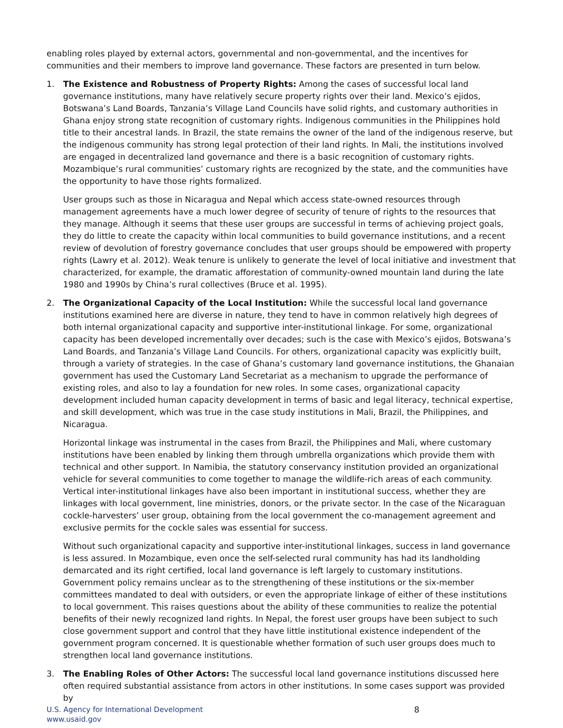enabling roles played by external actors, governmental and non-governmental, and the incentives for communities and their members to improve land governance. These factors are presented in turn below.
1. The Existence and Robustness of Property Rights: Among the cases of successful local land governance institutions, many have relatively secure property rights over their land. Mexico’s ejidos, Botswana’s Land Boards, Tanzania’s Village Land Councils have solid rights, and customary authorities in Ghana enjoy strong state recognition of customary rights. Indigenous communities in the Philippines hold title to their ancestral lands. In Brazil, the state remains the owner of the land of the indigenous reserve, but the indigenous community has strong legal protection of their land rights. In Mali, the institutions involved are engaged in decentralized land governance and there is a basic recognition of customary rights. Mozambique’s rural communities’ customary rights are recognized by the state, and the communities have the opportunity to have those rights formalized.
User groups such as those in Nicaragua and Nepal which access state-owned resources through management agreements have a much lower degree of security of tenure of rights to the resources that they manage. Although it seems that these user groups are successful in terms of achieving project goals, they do little to create the capacity within local communities to build governance institutions, and a recent review of devolution of forestry governance concludes that user groups should be empowered with property rights (Lawry et al. 2012). Weak tenure is unlikely to generate the level of local initiative and investment that characterized, for example, the dramatic afforestation of community-owned mountain land during the late 1980 and 1990s by China’s rural collectives (Bruce et al. 1995).
2. The Organizational Capacity of the Local Institution: While the successful local land governance institutions examined here are diverse in nature, they tend to have in common relatively high degrees of both internal organizational capacity and supportive inter-institutional linkage. For some, organizational capacity has been developed incrementally over decades; such is the case with Mexico’s ejidos, Botswana’s Land Boards, and Tanzania’s Village Land Councils. For others, organizational capacity was explicitly built, through a variety of strategies. In the case of Ghana’s customary land governance institutions, the Ghanaian government has used the Customary Land Secretariat as a mechanism to upgrade the performance of existing roles, and also to lay a foundation for new roles. In some cases, organizational capacity development included human capacity development in terms of basic and legal literacy, technical expertise, and skill development, which was true in the case study institutions in Mali, Brazil, the Philippines, and Nicaragua.
Horizontal linkage was instrumental in the cases from Brazil, the Philippines and Mali, where customary institutions have been enabled by linking them through umbrella organizations which provide them with technical and other support. In Namibia, the statutory conservancy institution provided an organizational vehicle for several communities to come together to manage the wildlife-rich areas of each community. Vertical inter-institutional linkages have also been important in institutional success, whether they are linkages with local government, line ministries, donors, or the private sector. In the case of the Nicaraguan cockle-harvesters’ user group, obtaining from the local government the co-management agreement and exclusive permits for the cockle sales was essential for success.
Without such organizational capacity and supportive inter-institutional linkages, success in land governance is less assured. In Mozambique, even once the self-selected rural community has had its landholding demarcated and its right certified, local land governance is left largely to customary institutions. Government policy remains unclear as to the strengthening of these institutions or the six-member committees mandated to deal with outsiders, or even the appropriate linkage of either of these institutions to local government. This raises questions about the ability of these communities to realize the potential benefits of their newly recognized land rights. In Nepal, the forest user groups have been subject to such close government support and control that they have little institutional existence independent of the government program concerned. It is questionable whether formation of such user groups does much to strengthen local land governance institutions.
3. The Enabling Roles of Other Actors: The successful local land governance institutions discussed here often required substantial assistance from actors in other institutions. In some cases support was provided by
U.S. Agency for International Development
www.usaid.gov
8